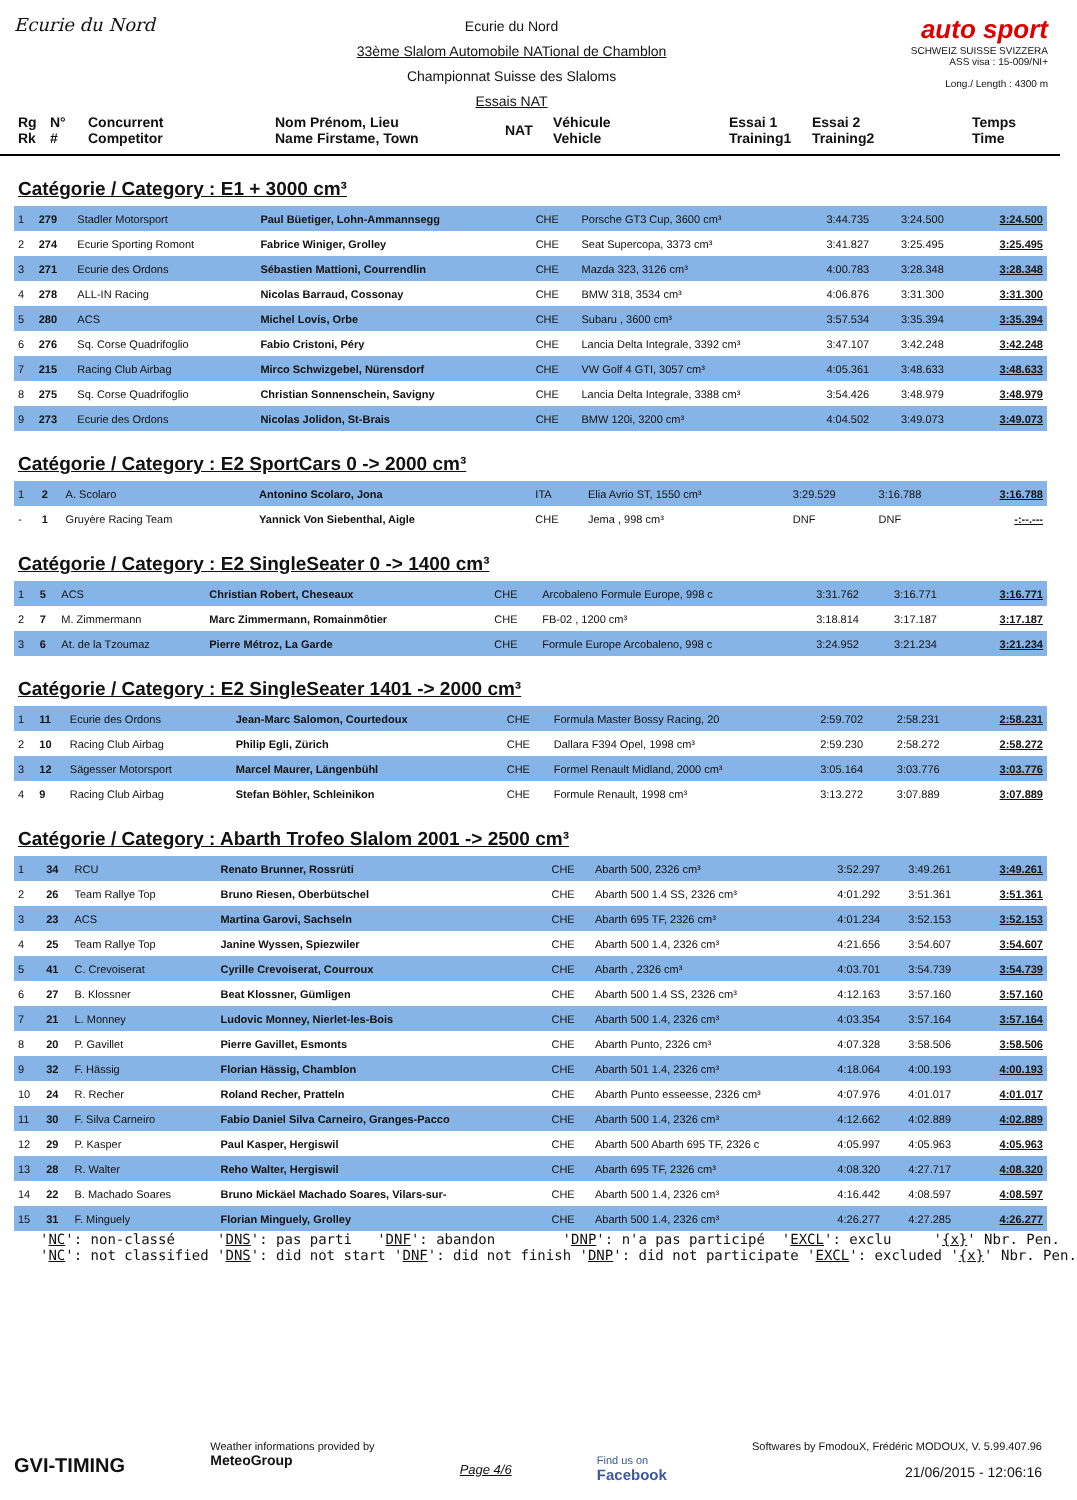Ecurie du Nord
Ecurie du Nord
33ème Slalom Automobile NATional de Chamblon
Championnat Suisse des Slaloms
Essais NAT
auto sport
SCHWEIZ SUISSE SVIZZERA
ASS visa : 15-009/NI+
Long./ Length : 4300 m
Rg
Rk
N°
#
Concurrent
Competitor
Nom Prénom, Lieu
Name Firstame, Town
NAT
Véhicule
Vehicle
Essai 1
Training1
Essai 2
Training2
Temps
Time
Catégorie / Category : E1 + 3000 cm³
| 1 | 279 | Stadler Motorsport | Paul Büetiger, Lohn-Ammannsegg | CHE | Porsche GT3 Cup, 3600 cm³ | 3:44.735 | 3:24.500 | 3:24.500 |
| 2 | 274 | Ecurie Sporting Romont | Fabrice Winiger, Grolley | CHE | Seat Supercopa, 3373 cm³ | 3:41.827 | 3:25.495 | 3:25.495 |
| 3 | 271 | Ecurie des Ordons | Sébastien Mattioni, Courrendlin | CHE | Mazda 323, 3126 cm³ | 4:00.783 | 3:28.348 | 3:28.348 |
| 4 | 278 | ALL-IN Racing | Nicolas Barraud, Cossonay | CHE | BMW 318, 3534 cm³ | 4:06.876 | 3:31.300 | 3:31.300 |
| 5 | 280 | ACS | Michel Lovis, Orbe | CHE | Subaru , 3600 cm³ | 3:57.534 | 3:35.394 | 3:35.394 |
| 6 | 276 | Sq. Corse Quadrifoglio | Fabio Cristoni, Péry | CHE | Lancia Delta Integrale, 3392 cm³ | 3:47.107 | 3:42.248 | 3:42.248 |
| 7 | 215 | Racing Club Airbag | Mirco Schwizgebel, Nürensdorf | CHE | VW Golf 4 GTI, 3057 cm³ | 4:05.361 | 3:48.633 | 3:48.633 |
| 8 | 275 | Sq. Corse Quadrifoglio | Christian Sonnenschein, Savigny | CHE | Lancia Delta Integrale, 3388 cm³ | 3:54.426 | 3:48.979 | 3:48.979 |
| 9 | 273 | Ecurie des Ordons | Nicolas Jolidon, St-Brais | CHE | BMW 120i, 3200 cm³ | 4:04.502 | 3:49.073 | 3:49.073 |
Catégorie / Category : E2 SportCars 0 -> 2000 cm³
| 1 | 2 | A. Scolaro | Antonino Scolaro, Jona | ITA | Elia Avrio ST, 1550 cm³ | 3:29.529 | 3:16.788 | 3:16.788 |
| - | 1 | Gruyère Racing Team | Yannick Von Siebenthal, Aigle | CHE | Jema , 998 cm³ | DNF | DNF | -:--.--- |
Catégorie / Category : E2 SingleSeater 0 -> 1400 cm³
| 1 | 5 | ACS | Christian Robert, Cheseaux | CHE | Arcobaleno Formule Europe, 998 c | 3:31.762 | 3:16.771 | 3:16.771 |
| 2 | 7 | M. Zimmermann | Marc Zimmermann, Romainmôtier | CHE | FB-02 , 1200 cm³ | 3:18.814 | 3:17.187 | 3:17.187 |
| 3 | 6 | At. de la Tzoumaz | Pierre Métroz, La Garde | CHE | Formule Europe Arcobaleno, 998 c | 3:24.952 | 3:21.234 | 3:21.234 |
Catégorie / Category : E2 SingleSeater 1401 -> 2000 cm³
| 1 | 11 | Ecurie des Ordons | Jean-Marc Salomon, Courtedoux | CHE | Formula Master Bossy Racing, 20 | 2:59.702 | 2:58.231 | 2:58.231 |
| 2 | 10 | Racing Club Airbag | Philip Egli, Zürich | CHE | Dallara F394 Opel, 1998 cm³ | 2:59.230 | 2:58.272 | 2:58.272 |
| 3 | 12 | Sägesser Motorsport | Marcel Maurer, Längenbühl | CHE | Formel Renault Midland, 2000 cm³ | 3:05.164 | 3:03.776 | 3:03.776 |
| 4 | 9 | Racing Club Airbag | Stefan Böhler, Schleinikon | CHE | Formule Renault, 1998 cm³ | 3:13.272 | 3:07.889 | 3:07.889 |
Catégorie / Category : Abarth Trofeo Slalom 2001 -> 2500 cm³
| 1 | 34 | RCU | Renato Brunner, Rossrüti | CHE | Abarth 500, 2326 cm³ | 3:52.297 | 3:49.261 | 3:49.261 |
| 2 | 26 | Team Rallye Top | Bruno Riesen, Oberbütschel | CHE | Abarth 500 1.4 SS, 2326 cm³ | 4:01.292 | 3:51.361 | 3:51.361 |
| 3 | 23 | ACS | Martina Garovi, Sachseln | CHE | Abarth 695 TF, 2326 cm³ | 4:01.234 | 3:52.153 | 3:52.153 |
| 4 | 25 | Team Rallye Top | Janine Wyssen, Spiezwiler | CHE | Abarth 500 1.4, 2326 cm³ | 4:21.656 | 3:54.607 | 3:54.607 |
| 5 | 41 | C. Crevoiserat | Cyrille Crevoiserat, Courroux | CHE | Abarth , 2326 cm³ | 4:03.701 | 3:54.739 | 3:54.739 |
| 6 | 27 | B. Klossner | Beat Klossner, Gümligen | CHE | Abarth 500 1.4 SS, 2326 cm³ | 4:12.163 | 3:57.160 | 3:57.160 |
| 7 | 21 | L. Monney | Ludovic Monney, Nierlet-les-Bois | CHE | Abarth 500 1.4, 2326 cm³ | 4:03.354 | 3:57.164 | 3:57.164 |
| 8 | 20 | P. Gavillet | Pierre Gavillet, Esmonts | CHE | Abarth Punto, 2326 cm³ | 4:07.328 | 3:58.506 | 3:58.506 |
| 9 | 32 | F. Hässig | Florian Hässig, Chamblon | CHE | Abarth 501 1.4, 2326 cm³ | 4:18.064 | 4:00.193 | 4:00.193 |
| 10 | 24 | R. Recher | Roland Recher, Pratteln | CHE | Abarth Punto esseesse, 2326 cm³ | 4:07.976 | 4:01.017 | 4:01.017 |
| 11 | 30 | F. Silva Carneiro | Fabio Daniel Silva Carneiro, Granges-Pacco | CHE | Abarth 500 1.4, 2326 cm³ | 4:12.662 | 4:02.889 | 4:02.889 |
| 12 | 29 | P. Kasper | Paul Kasper, Hergiswil | CHE | Abarth 500 Abarth 695 TF, 2326 c | 4:05.997 | 4:05.963 | 4:05.963 |
| 13 | 28 | R. Walter | Reho Walter, Hergiswil | CHE | Abarth 695 TF, 2326 cm³ | 4:08.320 | 4:27.717 | 4:08.320 |
| 14 | 22 | B. Machado Soares | Bruno Mickäel Machado Soares, Vilars-sur- | CHE | Abarth 500 1.4, 2326 cm³ | 4:16.442 | 4:08.597 | 4:08.597 |
| 15 | 31 | F. Minguely | Florian Minguely, Grolley | CHE | Abarth 500 1.4, 2326 cm³ | 4:26.277 | 4:27.285 | 4:26.277 |
'NC': non-classé 'DNS': pas parti 'DNF': abandon 'DNP': n'a pas participé 'EXCL': exclu '{x}' Nbr. Pen. 'NC': not classified 'DNS': did not start 'DNF': did not finish 'DNP': did not participate 'EXCL': excluded '{x}' Nbr. Pen.
GVI-TIMING
Weather informations provided by
MeteoGroup
Page 4/6
Find us on
Facebook
Softwares by FmodouX, Frédéric MODOUX, V. 5.99.407.96
21/06/2015 - 12:06:16